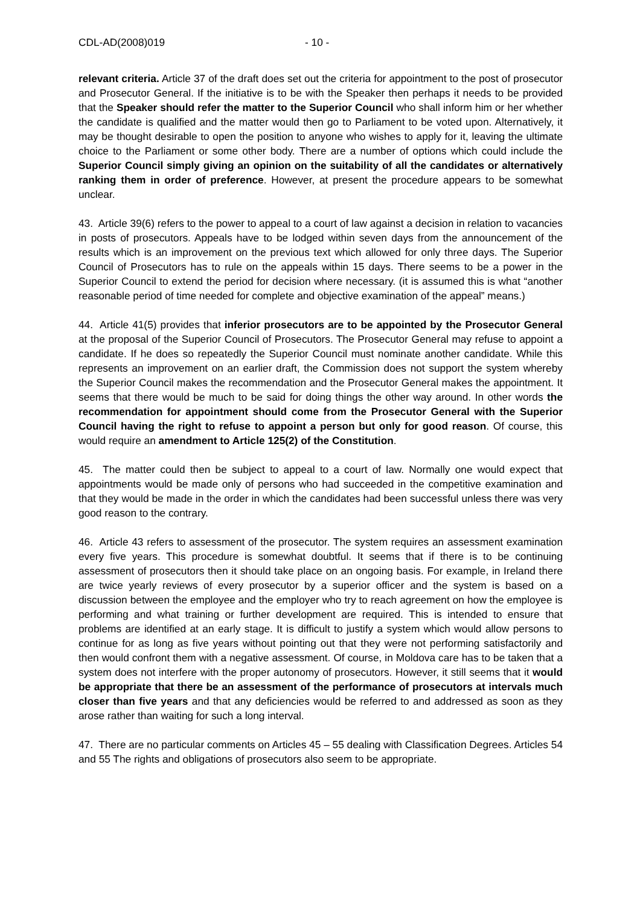CDL-AD(2008)019 - 10 -
relevant criteria. Article 37 of the draft does set out the criteria for appointment to the post of prosecutor and Prosecutor General. If the initiative is to be with the Speaker then perhaps it needs to be provided that the Speaker should refer the matter to the Superior Council who shall inform him or her whether the candidate is qualified and the matter would then go to Parliament to be voted upon. Alternatively, it may be thought desirable to open the position to anyone who wishes to apply for it, leaving the ultimate choice to the Parliament or some other body. There are a number of options which could include the Superior Council simply giving an opinion on the suitability of all the candidates or alternatively ranking them in order of preference. However, at present the procedure appears to be somewhat unclear.
43. Article 39(6) refers to the power to appeal to a court of law against a decision in relation to vacancies in posts of prosecutors. Appeals have to be lodged within seven days from the announcement of the results which is an improvement on the previous text which allowed for only three days. The Superior Council of Prosecutors has to rule on the appeals within 15 days. There seems to be a power in the Superior Council to extend the period for decision where necessary. (it is assumed this is what “another reasonable period of time needed for complete and objective examination of the appeal” means.)
44. Article 41(5) provides that inferior prosecutors are to be appointed by the Prosecutor General at the proposal of the Superior Council of Prosecutors. The Prosecutor General may refuse to appoint a candidate. If he does so repeatedly the Superior Council must nominate another candidate. While this represents an improvement on an earlier draft, the Commission does not support the system whereby the Superior Council makes the recommendation and the Prosecutor General makes the appointment. It seems that there would be much to be said for doing things the other way around. In other words the recommendation for appointment should come from the Prosecutor General with the Superior Council having the right to refuse to appoint a person but only for good reason. Of course, this would require an amendment to Article 125(2) of the Constitution.
45. The matter could then be subject to appeal to a court of law. Normally one would expect that appointments would be made only of persons who had succeeded in the competitive examination and that they would be made in the order in which the candidates had been successful unless there was very good reason to the contrary.
46. Article 43 refers to assessment of the prosecutor. The system requires an assessment examination every five years. This procedure is somewhat doubtful. It seems that if there is to be continuing assessment of prosecutors then it should take place on an ongoing basis. For example, in Ireland there are twice yearly reviews of every prosecutor by a superior officer and the system is based on a discussion between the employee and the employer who try to reach agreement on how the employee is performing and what training or further development are required. This is intended to ensure that problems are identified at an early stage. It is difficult to justify a system which would allow persons to continue for as long as five years without pointing out that they were not performing satisfactorily and then would confront them with a negative assessment. Of course, in Moldova care has to be taken that a system does not interfere with the proper autonomy of prosecutors. However, it still seems that it would be appropriate that there be an assessment of the performance of prosecutors at intervals much closer than five years and that any deficiencies would be referred to and addressed as soon as they arose rather than waiting for such a long interval.
47. There are no particular comments on Articles 45 – 55 dealing with Classification Degrees. Articles 54 and 55 The rights and obligations of prosecutors also seem to be appropriate.